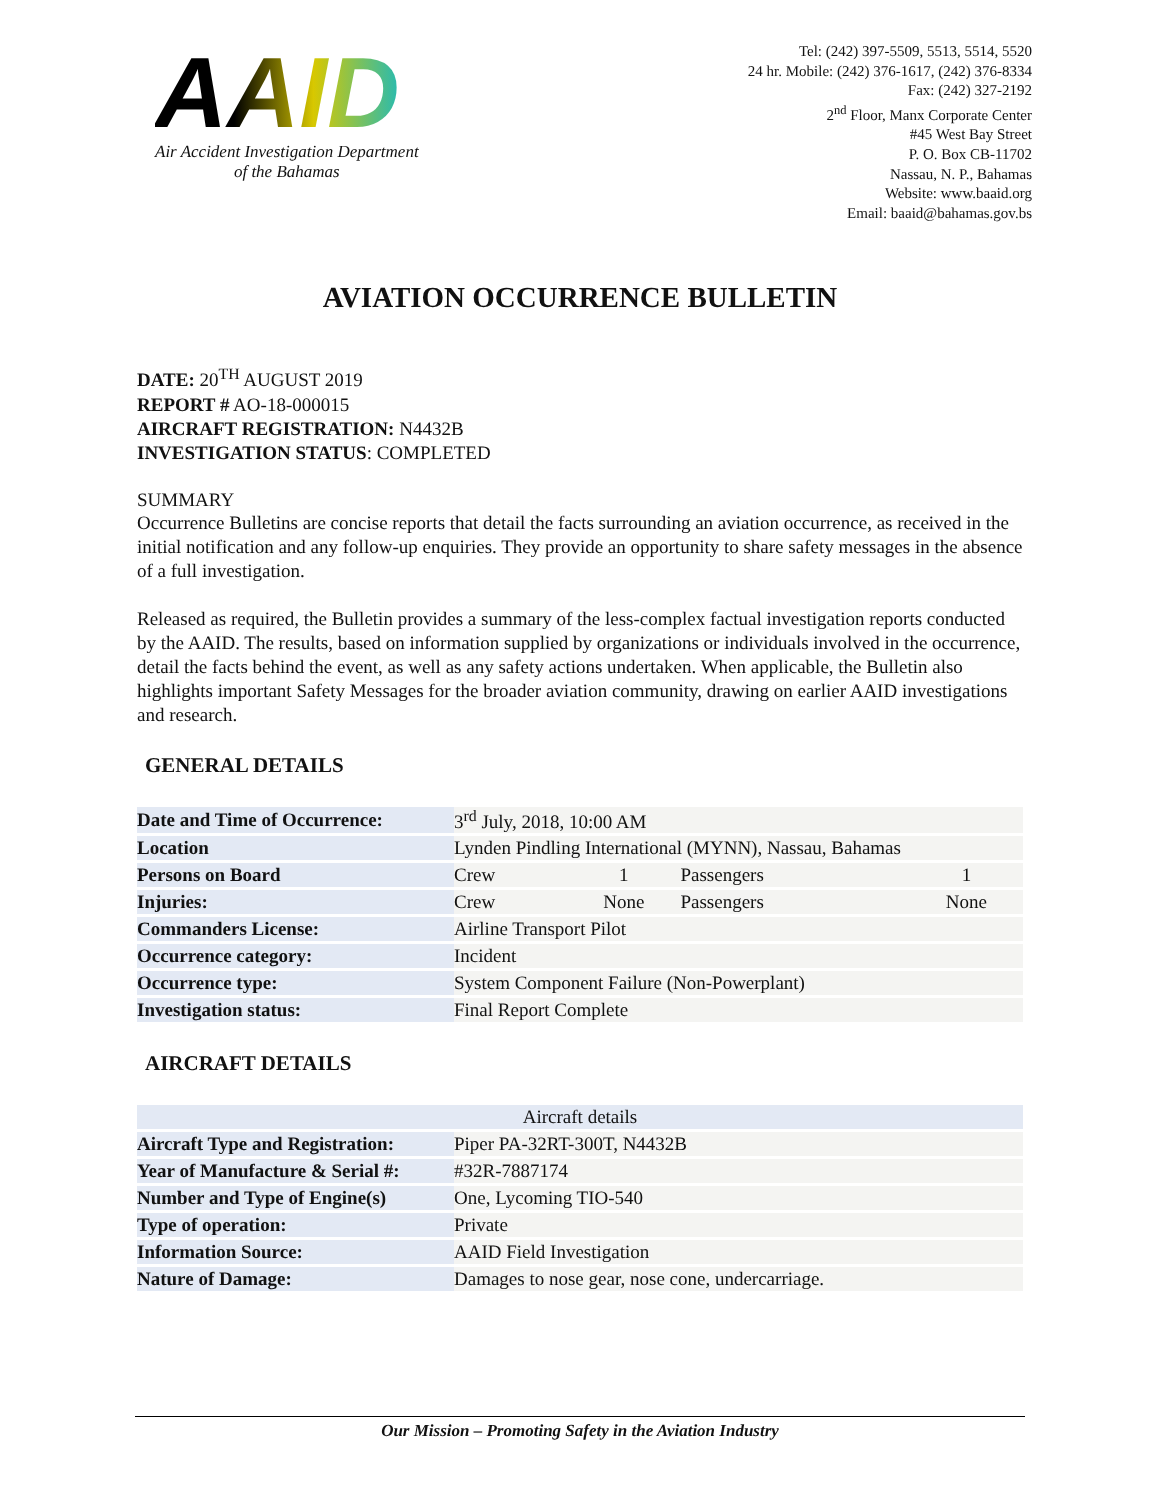AAID
Air Accident Investigation Department
of the Bahamas
Tel: (242) 397-5509, 5513, 5514, 5520
24 hr. Mobile: (242) 376-1617, (242) 376-8334
Fax: (242) 327-2192
2<sup>nd</sup> Floor, Manx Corporate Center
#45 West Bay Street
P. O. Box CB-11702
Nassau, N. P., Bahamas
Website: www.baaid.org
Email: baaid@bahamas.gov.bs
AVIATION OCCURRENCE BULLETIN
DATE: 20<sup>TH</sup> AUGUST 2019
REPORT # AO-18-000015
AIRCRAFT REGISTRATION: N4432B
INVESTIGATION STATUS: COMPLETED
SUMMARY
Occurrence Bulletins are concise reports that detail the facts surrounding an aviation occurrence, as received in the initial notification and any follow-up enquiries. They provide an opportunity to share safety messages in the absence of a full investigation.
Released as required, the Bulletin provides a summary of the less-complex factual investigation reports conducted by the AAID. The results, based on information supplied by organizations or individuals involved in the occurrence, detail the facts behind the event, as well as any safety actions undertaken. When applicable, the Bulletin also highlights important Safety Messages for the broader aviation community, drawing on earlier AAID investigations and research.
GENERAL DETAILS
| Date and Time of Occurrence: | 3<sup>rd</sup> July, 2018, 10:00 AM | | | |
| Location | Lynden Pindling International (MYNN), Nassau, Bahamas | | | |
| Persons on Board | Crew | 1 | Passengers | 1 |
| Injuries: | Crew | None | Passengers | None |
| Commanders License: | Airline Transport Pilot | | | |
| Occurrence category: | Incident | | | |
| Occurrence type: | System Component Failure (Non-Powerplant) | | | |
| Investigation status: | Final Report Complete | | | |
AIRCRAFT DETAILS
| Aircraft details | |
| Aircraft Type and Registration: | Piper PA-32RT-300T, N4432B |
| Year of Manufacture & Serial #: | #32R-7887174 |
| Number and Type of Engine(s) | One, Lycoming TIO-540 |
| Type of operation: | Private |
| Information Source: | AAID Field Investigation |
| Nature of Damage: | Damages to nose gear, nose cone, undercarriage. |
Our Mission – Promoting Safety in the Aviation Industry